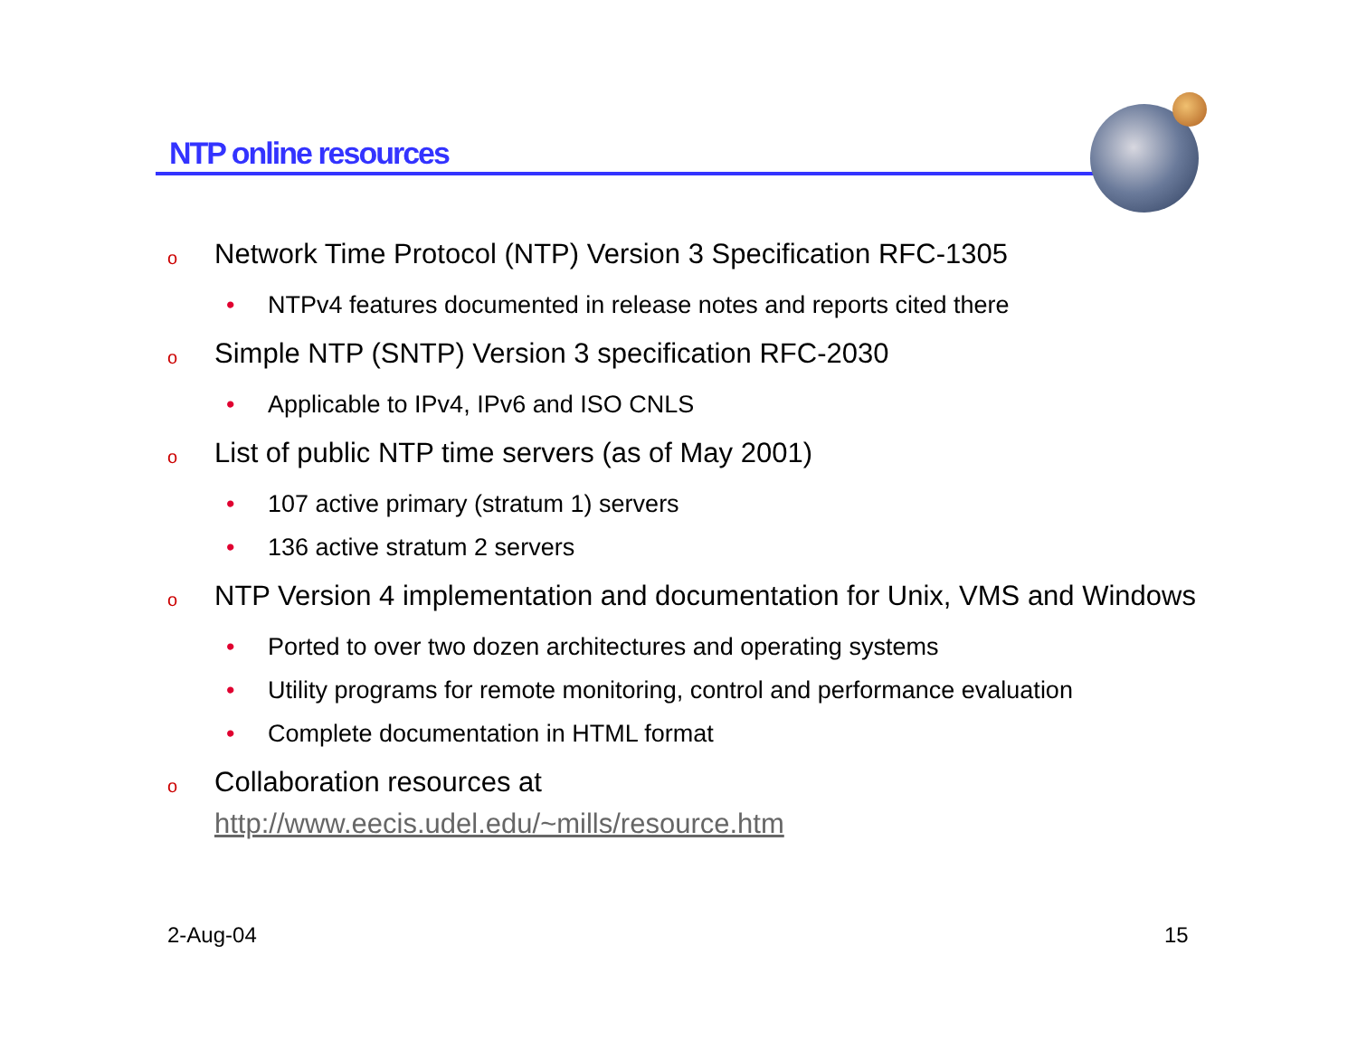NTP online resources
o Network Time Protocol (NTP) Version 3 Specification RFC-1305
• NTPv4 features documented in release notes and reports cited there
o Simple NTP (SNTP) Version 3 specification RFC-2030
• Applicable to IPv4, IPv6 and ISO CNLS
o List of public NTP time servers (as of May 2001)
• 107 active primary (stratum 1) servers
• 136 active stratum 2 servers
o NTP Version 4 implementation and documentation for Unix, VMS and Windows
• Ported to over two dozen architectures and operating systems
• Utility programs for remote monitoring, control and performance evaluation
• Complete documentation in HTML format
o Collaboration resources at
http://www.eecis.udel.edu/~mills/resource.htm
2-Aug-04 15